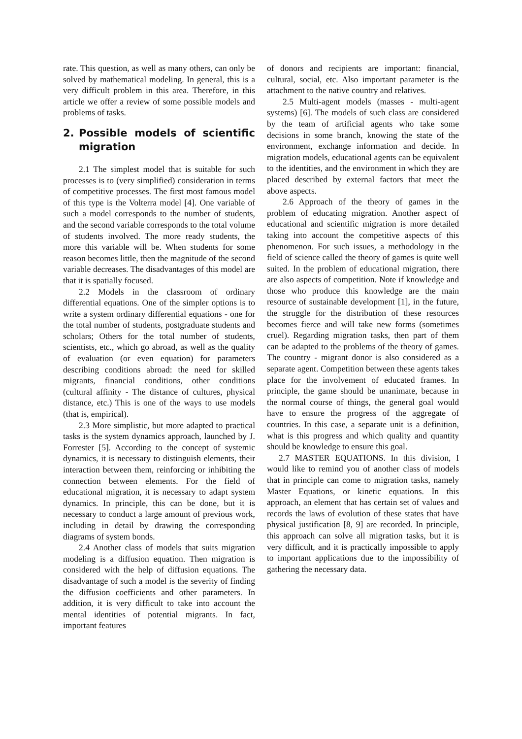rate. This question, as well as many others, can only be solved by mathematical modeling. In general, this is a very difficult problem in this area. Therefore, in this article we offer a review of some possible models and problems of tasks.
2. Possible models of scientific migration
2.1 The simplest model that is suitable for such processes is to (very simplified) consideration in terms of competitive processes. The first most famous model of this type is the Volterra model [4]. One variable of such a model corresponds to the number of students, and the second variable corresponds to the total volume of students involved. The more ready students, the more this variable will be. When students for some reason becomes little, then the magnitude of the second variable decreases. The disadvantages of this model are that it is spatially focused.
2.2 Models in the classroom of ordinary differential equations. One of the simpler options is to write a system ordinary differential equations - one for the total number of students, postgraduate students and scholars; Others for the total number of students, scientists, etc., which go abroad, as well as the quality of evaluation (or even equation) for parameters describing conditions abroad: the need for skilled migrants, financial conditions, other conditions (cultural affinity - The distance of cultures, physical distance, etc.) This is one of the ways to use models (that is, empirical).
2.3 More simplistic, but more adapted to practical tasks is the system dynamics approach, launched by J. Forrester [5]. According to the concept of systemic dynamics, it is necessary to distinguish elements, their interaction between them, reinforcing or inhibiting the connection between elements. For the field of educational migration, it is necessary to adapt system dynamics. In principle, this can be done, but it is necessary to conduct a large amount of previous work, including in detail by drawing the corresponding diagrams of system bonds.
2.4 Another class of models that suits migration modeling is a diffusion equation. Then migration is considered with the help of diffusion equations. The disadvantage of such a model is the severity of finding the diffusion coefficients and other parameters. In addition, it is very difficult to take into account the mental identities of potential migrants. In fact, important features
of donors and recipients are important: financial, cultural, social, etc. Also important parameter is the attachment to the native country and relatives.
2.5 Multi-agent models (masses - multi-agent systems) [6]. The models of such class are considered by the team of artificial agents who take some decisions in some branch, knowing the state of the environment, exchange information and decide. In migration models, educational agents can be equivalent to the identities, and the environment in which they are placed described by external factors that meet the above aspects.
2.6 Approach of the theory of games in the problem of educating migration. Another aspect of educational and scientific migration is more detailed taking into account the competitive aspects of this phenomenon. For such issues, a methodology in the field of science called the theory of games is quite well suited. In the problem of educational migration, there are also aspects of competition. Note if knowledge and those who produce this knowledge are the main resource of sustainable development [1], in the future, the struggle for the distribution of these resources becomes fierce and will take new forms (sometimes cruel). Regarding migration tasks, then part of them can be adapted to the problems of the theory of games. The country - migrant donor is also considered as a separate agent. Competition between these agents takes place for the involvement of educated frames. In principle, the game should be unanimate, because in the normal course of things, the general goal would have to ensure the progress of the aggregate of countries. In this case, a separate unit is a definition, what is this progress and which quality and quantity should be knowledge to ensure this goal.
2.7 MASTER EQUATIONS. In this division, I would like to remind you of another class of models that in principle can come to migration tasks, namely Master Equations, or kinetic equations. In this approach, an element that has certain set of values and records the laws of evolution of these states that have physical justification [8, 9] are recorded. In principle, this approach can solve all migration tasks, but it is very difficult, and it is practically impossible to apply to important applications due to the impossibility of gathering the necessary data.